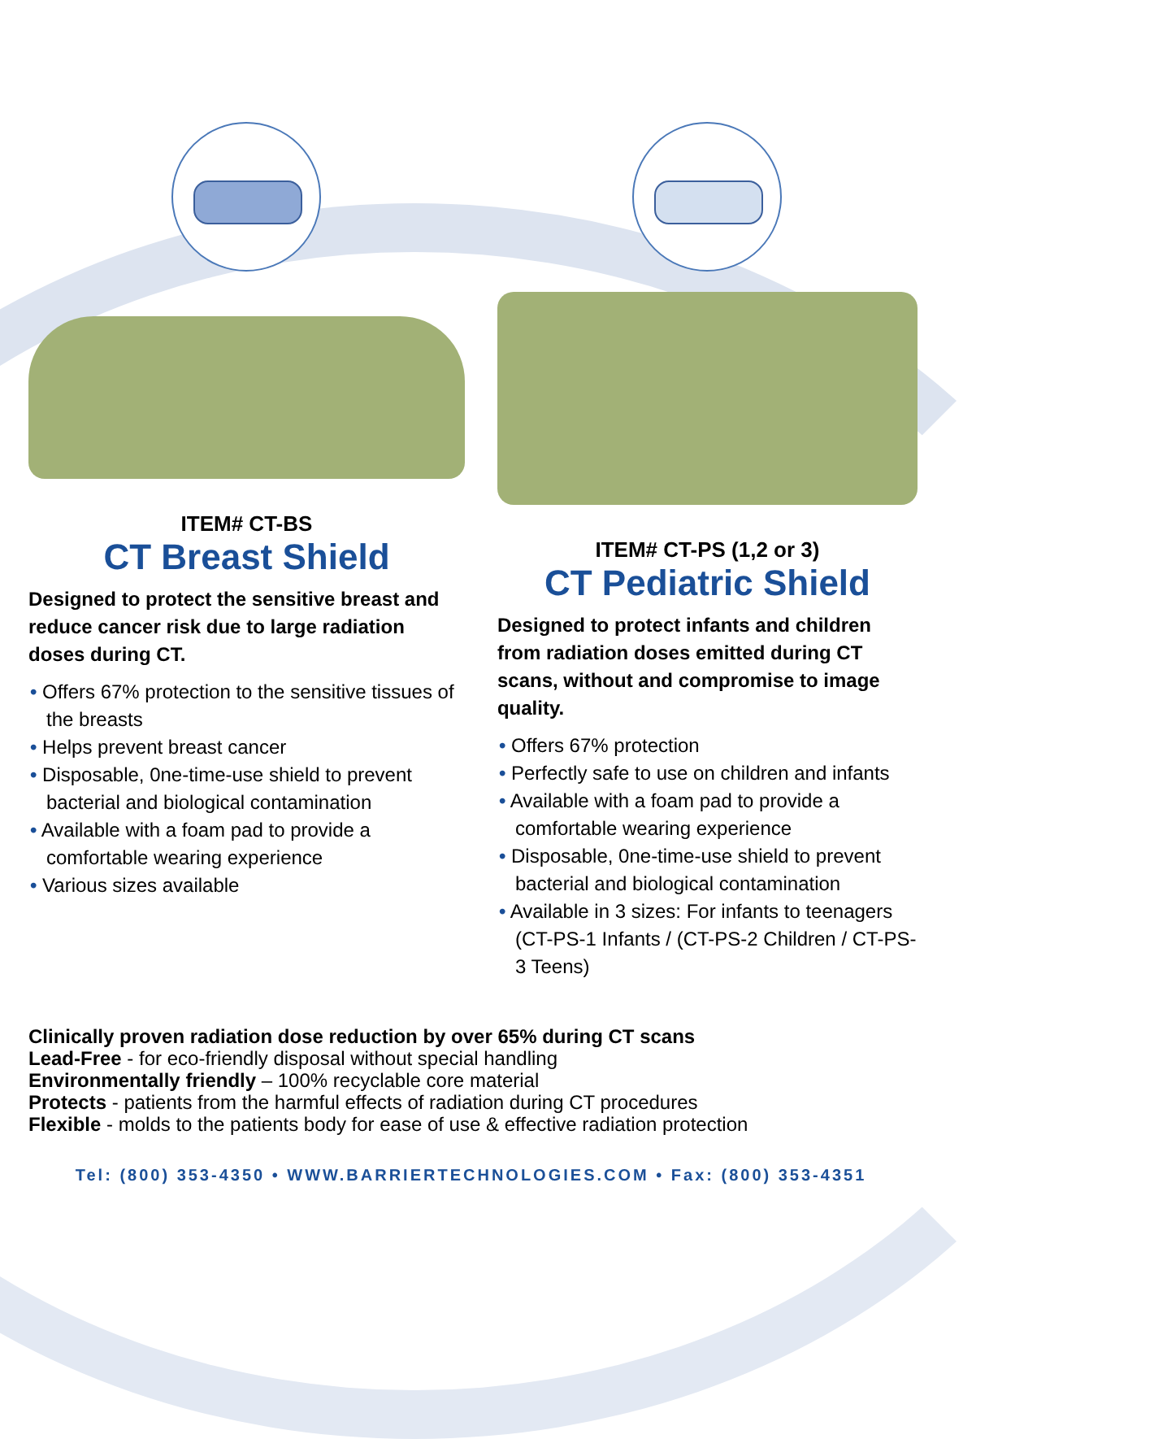ITEM# CT-BS
CT Breast Shield
Designed to protect the sensitive breast and reduce cancer risk due to large radiation doses during CT.
• Offers 67% protection to the sensitive tissues of the breasts
• Helps prevent breast cancer
• Disposable, 0ne-time-use shield to prevent bacterial and biological contamination
• Available with a foam pad to provide a comfortable wearing experience
• Various sizes available
ITEM# CT-PS (1,2 or 3)
CT Pediatric Shield
Designed to protect infants and children from radiation doses emitted during CT scans, without and compromise to image quality.
• Offers 67% protection
• Perfectly safe to use on children and infants
• Available with a foam pad to provide a comfortable wearing experience
• Disposable, 0ne-time-use shield to prevent bacterial and biological contamination
• Available in 3 sizes: For infants to teenagers (CT-PS-1 Infants / (CT-PS-2 Children / CT-PS-3 Teens)
Clinically proven radiation dose reduction by over 65% during CT scans
Lead-Free - for eco-friendly disposal without special handling
Environmentally friendly – 100% recyclable core material
Protects - patients from the harmful effects of radiation during CT procedures
Flexible - molds to the patients body for ease of use & effective radiation protection
Tel: (800) 353-4350 • WWW.BARRIERTECHNOLOGIES.COM • Fax: (800) 353-4351